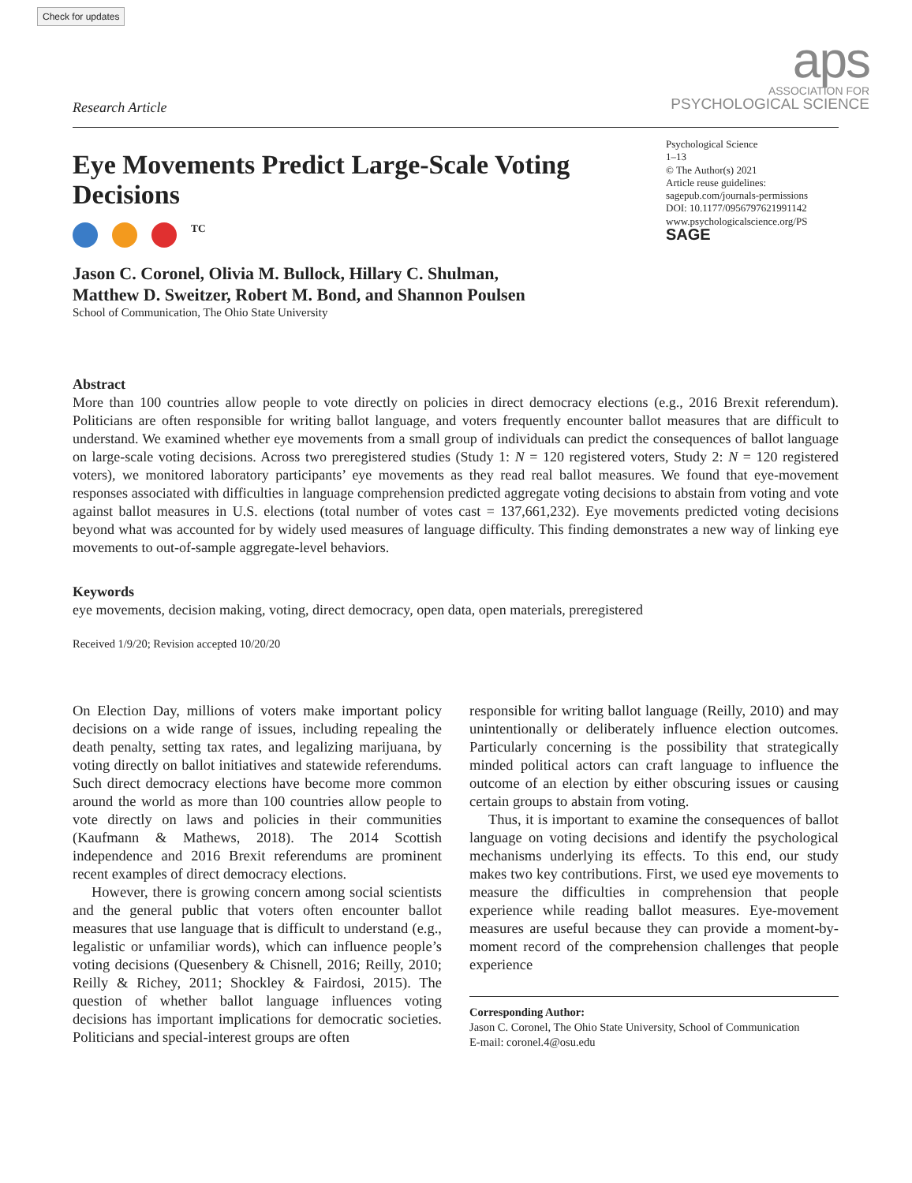Check for updates
aps
ASSOCIATION FOR
PSYCHOLOGICAL SCIENCE
Research Article
Psychological Science
1–13
© The Author(s) 2021
Article reuse guidelines:
sagepub.com/journals-permissions
DOI: 10.1177/0956797621991142
www.psychologicalscience.org/PS
SAGE
Eye Movements Predict Large-Scale Voting Decisions
<sup>TC</sup>
Jason C. Coronel, Olivia M. Bullock, Hillary C. Shulman,
Matthew D. Sweitzer, Robert M. Bond, and Shannon Poulsen
School of Communication, The Ohio State University
Abstract
More than 100 countries allow people to vote directly on policies in direct democracy elections (e.g., 2016 Brexit referendum). Politicians are often responsible for writing ballot language, and voters frequently encounter ballot measures that are difficult to understand. We examined whether eye movements from a small group of individuals can predict the consequences of ballot language on large-scale voting decisions. Across two preregistered studies (Study 1: N = 120 registered voters, Study 2: N = 120 registered voters), we monitored laboratory participants’ eye movements as they read real ballot measures. We found that eye-movement responses associated with difficulties in language comprehension predicted aggregate voting decisions to abstain from voting and vote against ballot measures in U.S. elections (total number of votes cast = 137,661,232). Eye movements predicted voting decisions beyond what was accounted for by widely used measures of language difficulty. This finding demonstrates a new way of linking eye movements to out-of-sample aggregate-level behaviors.
Keywords
eye movements, decision making, voting, direct democracy, open data, open materials, preregistered
Received 1/9/20; Revision accepted 10/20/20
On Election Day, millions of voters make important policy decisions on a wide range of issues, including repealing the death penalty, setting tax rates, and legalizing marijuana, by voting directly on ballot initiatives and statewide referendums. Such direct democracy elections have become more common around the world as more than 100 countries allow people to vote directly on laws and policies in their communities (Kaufmann & Mathews, 2018). The 2014 Scottish independence and 2016 Brexit referendums are prominent recent examples of direct democracy elections.
However, there is growing concern among social scientists and the general public that voters often encounter ballot measures that use language that is difficult to understand (e.g., legalistic or unfamiliar words), which can influence people’s voting decisions (Quesenbery & Chisnell, 2016; Reilly, 2010; Reilly & Richey, 2011; Shockley & Fairdosi, 2015). The question of whether ballot language influences voting decisions has important implications for democratic societies. Politicians and special-interest groups are often
responsible for writing ballot language (Reilly, 2010) and may unintentionally or deliberately influence election outcomes. Particularly concerning is the possibility that strategically minded political actors can craft language to influence the outcome of an election by either obscuring issues or causing certain groups to abstain from voting.
Thus, it is important to examine the consequences of ballot language on voting decisions and identify the psychological mechanisms underlying its effects. To this end, our study makes two key contributions. First, we used eye movements to measure the difficulties in comprehension that people experience while reading ballot measures. Eye-movement measures are useful because they can provide a moment-by-moment record of the comprehension challenges that people experience
Corresponding Author:
Jason C. Coronel, The Ohio State University, School of Communication
E-mail: coronel.4@osu.edu